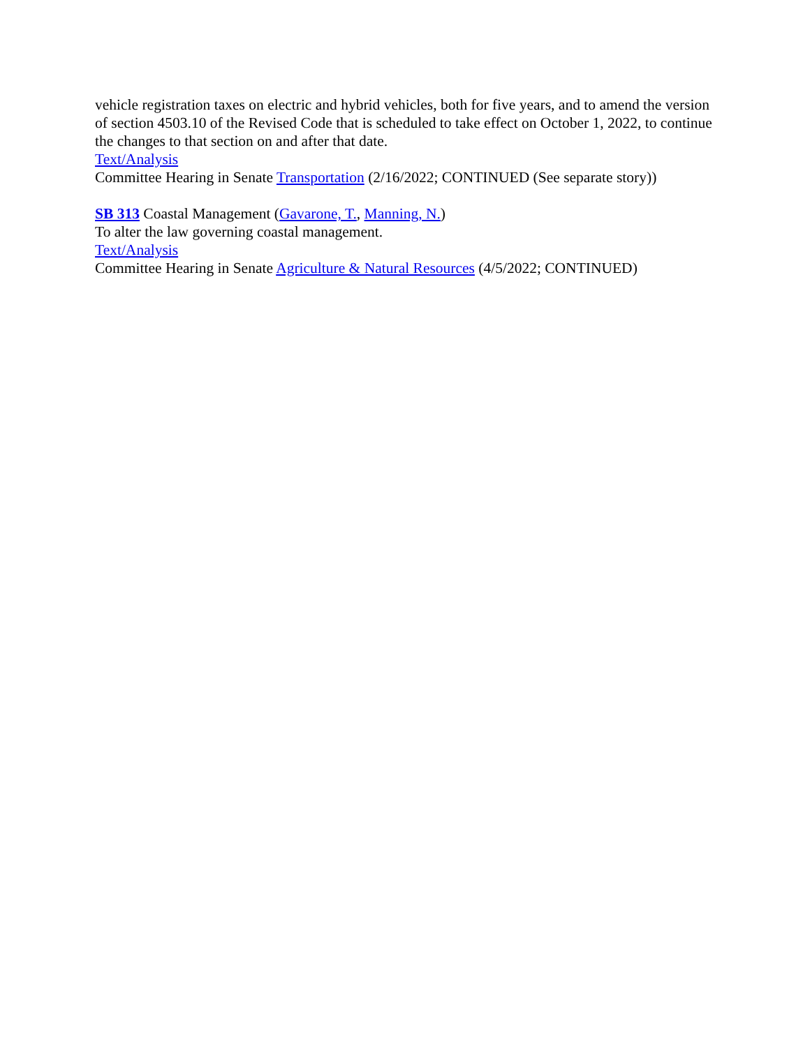vehicle registration taxes on electric and hybrid vehicles, both for five years, and to amend the version of section 4503.10 of the Revised Code that is scheduled to take effect on October 1, 2022, to continue the changes to that section on and after that date.
Text/Analysis
Committee Hearing in Senate Transportation (2/16/2022; CONTINUED (See separate story))
SB 313 Coastal Management (Gavarone, T., Manning, N.)
To alter the law governing coastal management.
Text/Analysis
Committee Hearing in Senate Agriculture & Natural Resources (4/5/2022; CONTINUED)